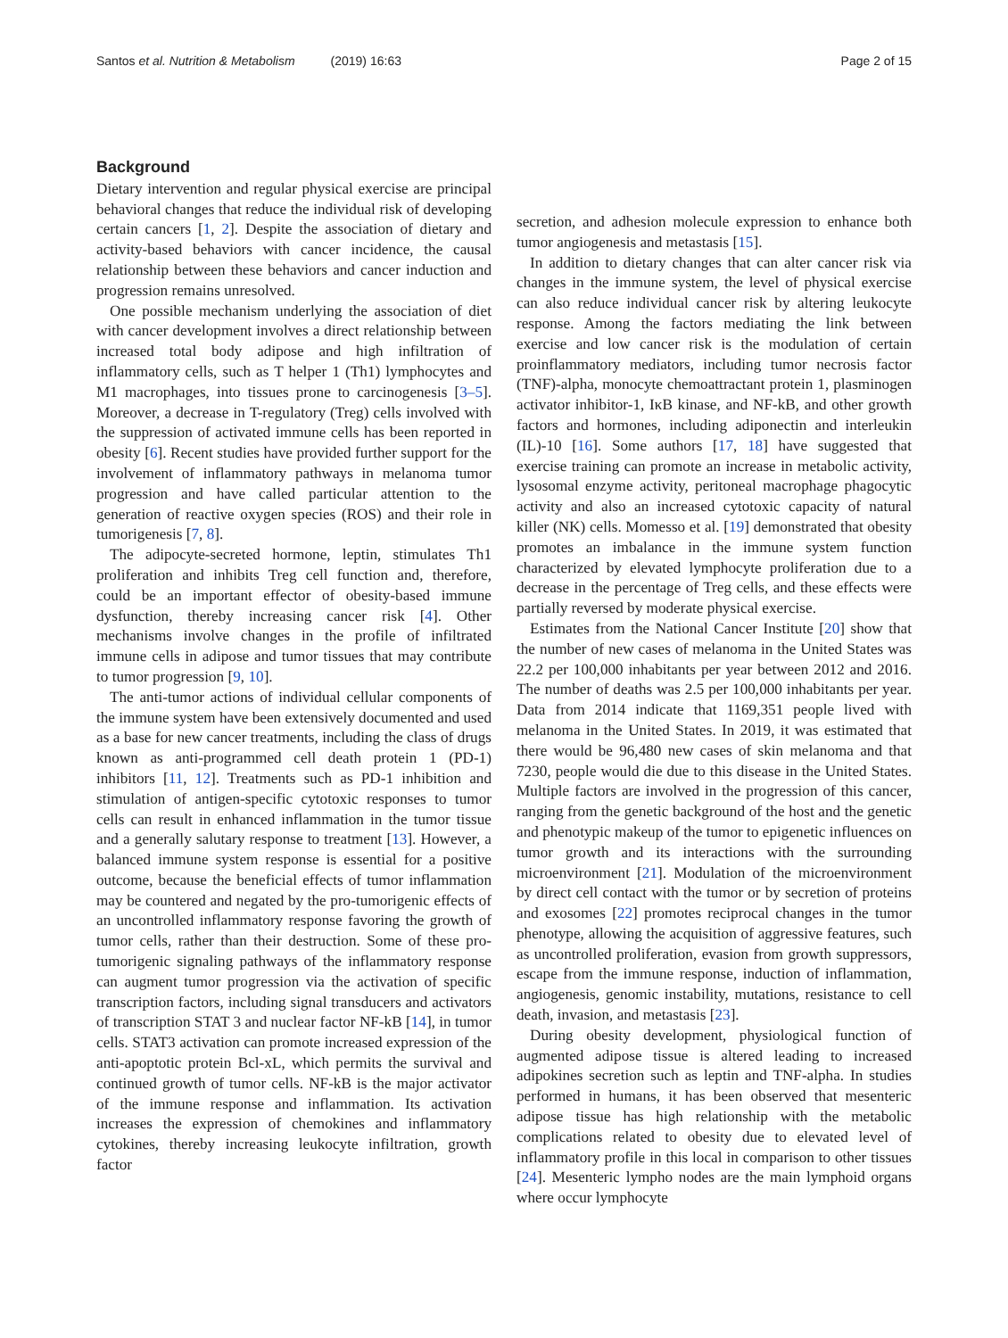Santos et al. Nutrition & Metabolism (2019) 16:63
Page 2 of 15
Background
Dietary intervention and regular physical exercise are principal behavioral changes that reduce the individual risk of developing certain cancers [1, 2]. Despite the association of dietary and activity-based behaviors with cancer incidence, the causal relationship between these behaviors and cancer induction and progression remains unresolved.
One possible mechanism underlying the association of diet with cancer development involves a direct relationship between increased total body adipose and high infiltration of inflammatory cells, such as T helper 1 (Th1) lymphocytes and M1 macrophages, into tissues prone to carcinogenesis [3–5]. Moreover, a decrease in T-regulatory (Treg) cells involved with the suppression of activated immune cells has been reported in obesity [6]. Recent studies have provided further support for the involvement of inflammatory pathways in melanoma tumor progression and have called particular attention to the generation of reactive oxygen species (ROS) and their role in tumorigenesis [7, 8].
The adipocyte-secreted hormone, leptin, stimulates Th1 proliferation and inhibits Treg cell function and, therefore, could be an important effector of obesity-based immune dysfunction, thereby increasing cancer risk [4]. Other mechanisms involve changes in the profile of infiltrated immune cells in adipose and tumor tissues that may contribute to tumor progression [9, 10].
The anti-tumor actions of individual cellular components of the immune system have been extensively documented and used as a base for new cancer treatments, including the class of drugs known as anti-programmed cell death protein 1 (PD-1) inhibitors [11, 12]. Treatments such as PD-1 inhibition and stimulation of antigen-specific cytotoxic responses to tumor cells can result in enhanced inflammation in the tumor tissue and a generally salutary response to treatment [13]. However, a balanced immune system response is essential for a positive outcome, because the beneficial effects of tumor inflammation may be countered and negated by the pro-tumorigenic effects of an uncontrolled inflammatory response favoring the growth of tumor cells, rather than their destruction. Some of these pro-tumorigenic signaling pathways of the inflammatory response can augment tumor progression via the activation of specific transcription factors, including signal transducers and activators of transcription STAT 3 and nuclear factor NF-kB [14], in tumor cells. STAT3 activation can promote increased expression of the anti-apoptotic protein Bcl-xL, which permits the survival and continued growth of tumor cells. NF-kB is the major activator of the immune response and inflammation. Its activation increases the expression of chemokines and inflammatory cytokines, thereby increasing leukocyte infiltration, growth factor
secretion, and adhesion molecule expression to enhance both tumor angiogenesis and metastasis [15].
In addition to dietary changes that can alter cancer risk via changes in the immune system, the level of physical exercise can also reduce individual cancer risk by altering leukocyte response. Among the factors mediating the link between exercise and low cancer risk is the modulation of certain proinflammatory mediators, including tumor necrosis factor (TNF)-alpha, monocyte chemoattractant protein 1, plasminogen activator inhibitor-1, IκB kinase, and NF-kB, and other growth factors and hormones, including adiponectin and interleukin (IL)-10 [16]. Some authors [17, 18] have suggested that exercise training can promote an increase in metabolic activity, lysosomal enzyme activity, peritoneal macrophage phagocytic activity and also an increased cytotoxic capacity of natural killer (NK) cells. Momesso et al. [19] demonstrated that obesity promotes an imbalance in the immune system function characterized by elevated lymphocyte proliferation due to a decrease in the percentage of Treg cells, and these effects were partially reversed by moderate physical exercise.
Estimates from the National Cancer Institute [20] show that the number of new cases of melanoma in the United States was 22.2 per 100,000 inhabitants per year between 2012 and 2016. The number of deaths was 2.5 per 100,000 inhabitants per year. Data from 2014 indicate that 1169,351 people lived with melanoma in the United States. In 2019, it was estimated that there would be 96,480 new cases of skin melanoma and that 7230, people would die due to this disease in the United States. Multiple factors are involved in the progression of this cancer, ranging from the genetic background of the host and the genetic and phenotypic makeup of the tumor to epigenetic influences on tumor growth and its interactions with the surrounding microenvironment [21]. Modulation of the microenvironment by direct cell contact with the tumor or by secretion of proteins and exosomes [22] promotes reciprocal changes in the tumor phenotype, allowing the acquisition of aggressive features, such as uncontrolled proliferation, evasion from growth suppressors, escape from the immune response, induction of inflammation, angiogenesis, genomic instability, mutations, resistance to cell death, invasion, and metastasis [23].
During obesity development, physiological function of augmented adipose tissue is altered leading to increased adipokines secretion such as leptin and TNF-alpha. In studies performed in humans, it has been observed that mesenteric adipose tissue has high relationship with the metabolic complications related to obesity due to elevated level of inflammatory profile in this local in comparison to other tissues [24]. Mesenteric lympho nodes are the main lymphoid organs where occur lymphocyte